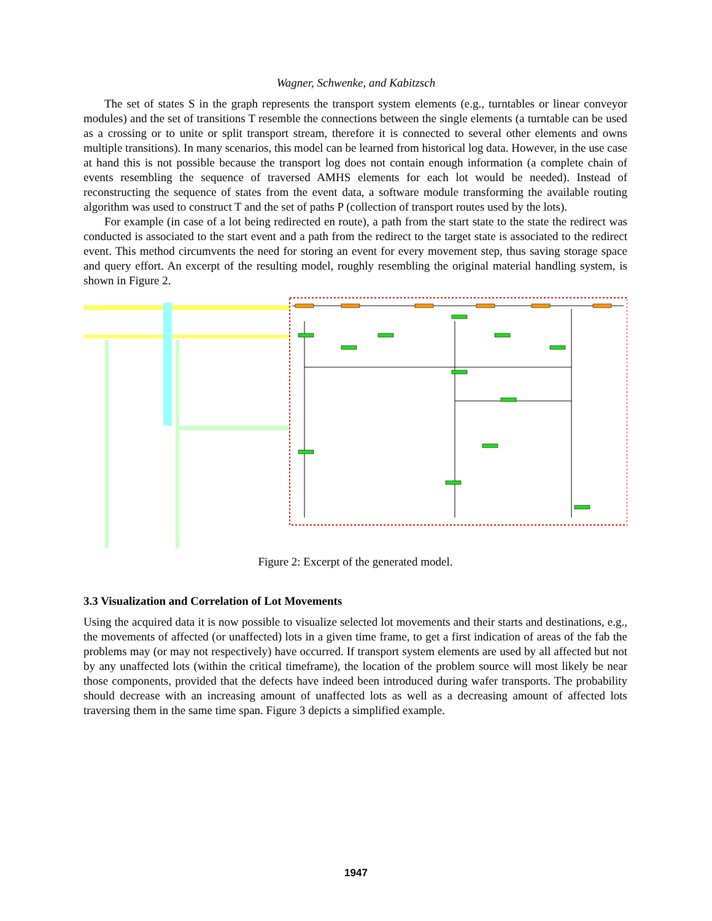Wagner, Schwenke, and Kabitzsch
The set of states S in the graph represents the transport system elements (e.g., turntables or linear conveyor modules) and the set of transitions T resemble the connections between the single elements (a turntable can be used as a crossing or to unite or split transport stream, therefore it is connected to several other elements and owns multiple transitions). In many scenarios, this model can be learned from historical log data. However, in the use case at hand this is not possible because the transport log does not contain enough information (a complete chain of events resembling the sequence of traversed AMHS elements for each lot would be needed). Instead of reconstructing the sequence of states from the event data, a software module transforming the available routing algorithm was used to construct T and the set of paths P (collection of transport routes used by the lots).
For example (in case of a lot being redirected en route), a path from the start state to the state the redirect was conducted is associated to the start event and a path from the redirect to the target state is associated to the redirect event. This method circumvents the need for storing an event for every movement step, thus saving storage space and query effort. An excerpt of the resulting model, roughly resembling the original material handling system, is shown in Figure 2.
Figure 2: Excerpt of the generated model.
3.3 Visualization and Correlation of Lot Movements
Using the acquired data it is now possible to visualize selected lot movements and their starts and destinations, e.g., the movements of affected (or unaffected) lots in a given time frame, to get a first indication of areas of the fab the problems may (or may not respectively) have occurred. If transport system elements are used by all affected but not by any unaffected lots (within the critical timeframe), the location of the problem source will most likely be near those components, provided that the defects have indeed been introduced during wafer transports. The probability should decrease with an increasing amount of unaffected lots as well as a decreasing amount of affected lots traversing them in the same time span. Figure 3 depicts a simplified example.
1947